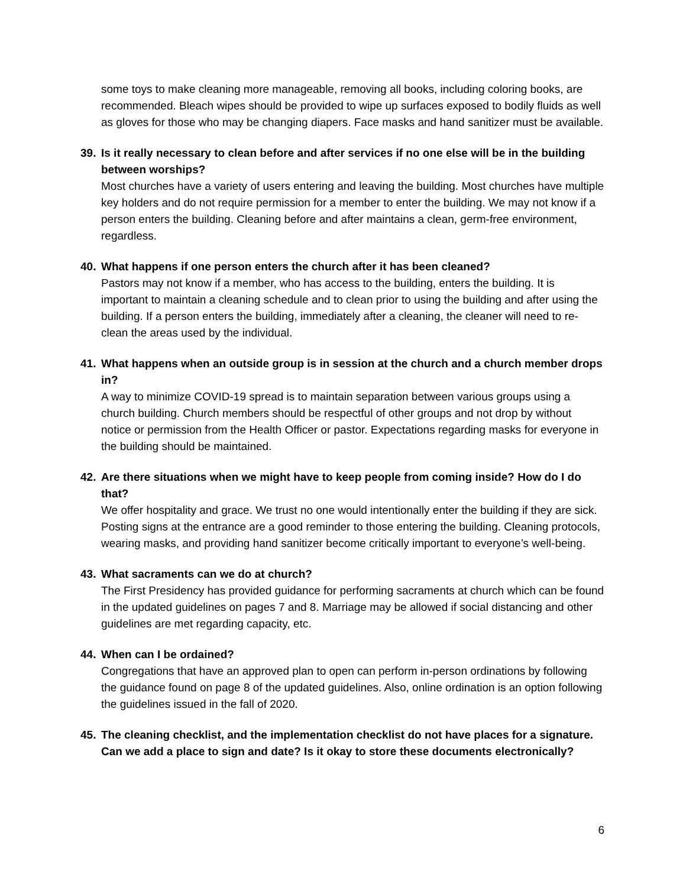some toys to make cleaning more manageable, removing all books, including coloring books, are recommended. Bleach wipes should be provided to wipe up surfaces exposed to bodily fluids as well as gloves for those who may be changing diapers. Face masks and hand sanitizer must be available.
39. Is it really necessary to clean before and after services if no one else will be in the building between worships?
Most churches have a variety of users entering and leaving the building. Most churches have multiple key holders and do not require permission for a member to enter the building. We may not know if a person enters the building. Cleaning before and after maintains a clean, germ-free environment, regardless.
40. What happens if one person enters the church after it has been cleaned?
Pastors may not know if a member, who has access to the building, enters the building. It is important to maintain a cleaning schedule and to clean prior to using the building and after using the building. If a person enters the building, immediately after a cleaning, the cleaner will need to re-clean the areas used by the individual.
41. What happens when an outside group is in session at the church and a church member drops in?
A way to minimize COVID-19 spread is to maintain separation between various groups using a church building. Church members should be respectful of other groups and not drop by without notice or permission from the Health Officer or pastor. Expectations regarding masks for everyone in the building should be maintained.
42. Are there situations when we might have to keep people from coming inside? How do I do that?
We offer hospitality and grace. We trust no one would intentionally enter the building if they are sick. Posting signs at the entrance are a good reminder to those entering the building. Cleaning protocols, wearing masks, and providing hand sanitizer become critically important to everyone’s well-being.
43. What sacraments can we do at church?
The First Presidency has provided guidance for performing sacraments at church which can be found in the updated guidelines on pages 7 and 8. Marriage may be allowed if social distancing and other guidelines are met regarding capacity, etc.
44. When can I be ordained?
Congregations that have an approved plan to open can perform in-person ordinations by following the guidance found on page 8 of the updated guidelines. Also, online ordination is an option following the guidelines issued in the fall of 2020.
45. The cleaning checklist, and the implementation checklist do not have places for a signature. Can we add a place to sign and date? Is it okay to store these documents electronically?
6